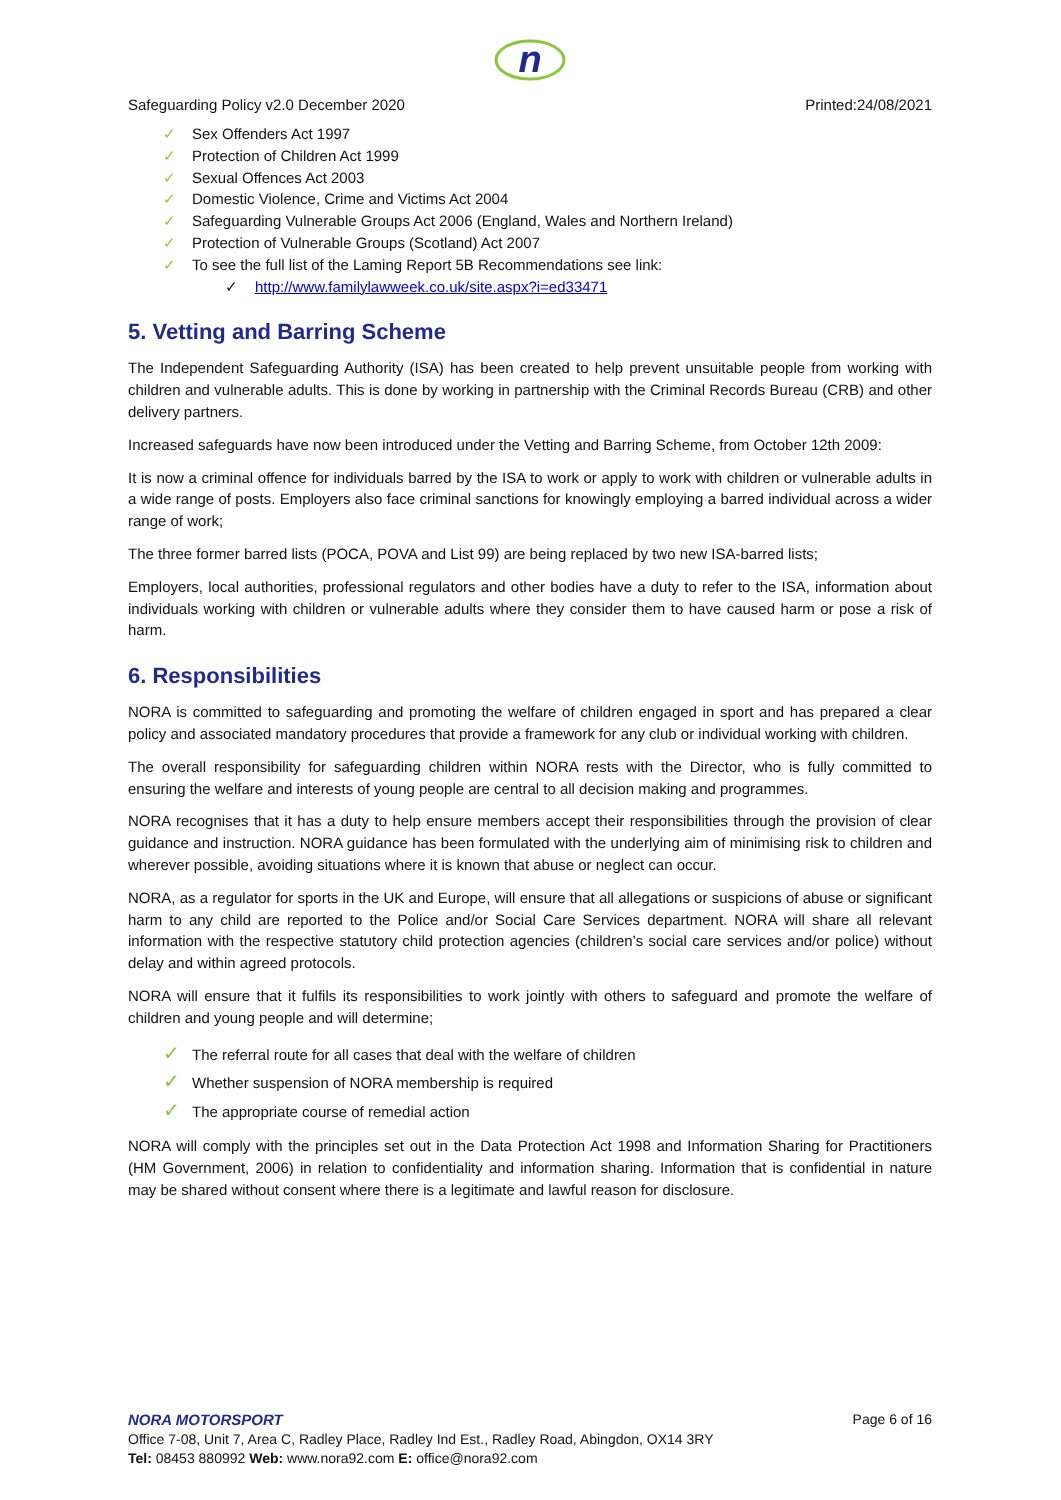n
Safeguarding Policy v2.0 December 2020 Printed:24/08/2021
✓ Sex Offenders Act 1997
✓ Protection of Children Act 1999
✓ Sexual Offences Act 2003
✓ Domestic Violence, Crime and Victims Act 2004
✓ Safeguarding Vulnerable Groups Act 2006 (England, Wales and Northern Ireland)
✓ Protection of Vulnerable Groups (Scotland) Act 2007
✓ To see the full list of the Laming Report 5B Recommendations see link:
✓ http://www.familylawweek.co.uk/site.aspx?i=ed33471
5. Vetting and Barring Scheme
The Independent Safeguarding Authority (ISA) has been created to help prevent unsuitable people from working with children and vulnerable adults. This is done by working in partnership with the Criminal Records Bureau (CRB) and other delivery partners.
Increased safeguards have now been introduced under the Vetting and Barring Scheme, from October 12th 2009:
It is now a criminal offence for individuals barred by the ISA to work or apply to work with children or vulnerable adults in a wide range of posts. Employers also face criminal sanctions for knowingly employing a barred individual across a wider range of work;
The three former barred lists (POCA, POVA and List 99) are being replaced by two new ISA-barred lists;
Employers, local authorities, professional regulators and other bodies have a duty to refer to the ISA, information about individuals working with children or vulnerable adults where they consider them to have caused harm or pose a risk of harm.
6. Responsibilities
NORA is committed to safeguarding and promoting the welfare of children engaged in sport and has prepared a clear policy and associated mandatory procedures that provide a framework for any club or individual working with children.
The overall responsibility for safeguarding children within NORA rests with the Director, who is fully committed to ensuring the welfare and interests of young people are central to all decision making and programmes.
NORA recognises that it has a duty to help ensure members accept their responsibilities through the provision of clear guidance and instruction. NORA guidance has been formulated with the underlying aim of minimising risk to children and wherever possible, avoiding situations where it is known that abuse or neglect can occur.
NORA, as a regulator for sports in the UK and Europe, will ensure that all allegations or suspicions of abuse or significant harm to any child are reported to the Police and/or Social Care Services department. NORA will share all relevant information with the respective statutory child protection agencies (children’s social care services and/or police) without delay and within agreed protocols.
NORA will ensure that it fulfils its responsibilities to work jointly with others to safeguard and promote the welfare of children and young people and will determine;
✓ The referral route for all cases that deal with the welfare of children
✓ Whether suspension of NORA membership is required
✓ The appropriate course of remedial action
NORA will comply with the principles set out in the Data Protection Act 1998 and Information Sharing for Practitioners (HM Government, 2006) in relation to confidentiality and information sharing. Information that is confidential in nature may be shared without consent where there is a legitimate and lawful reason for disclosure.
NORA MOTORSPORT Page 6 of 16
Office 7-08, Unit 7, Area C, Radley Place, Radley Ind Est., Radley Road, Abingdon, OX14 3RY
Tel: 08453 880992 Web: www.nora92.com E: office@nora92.com